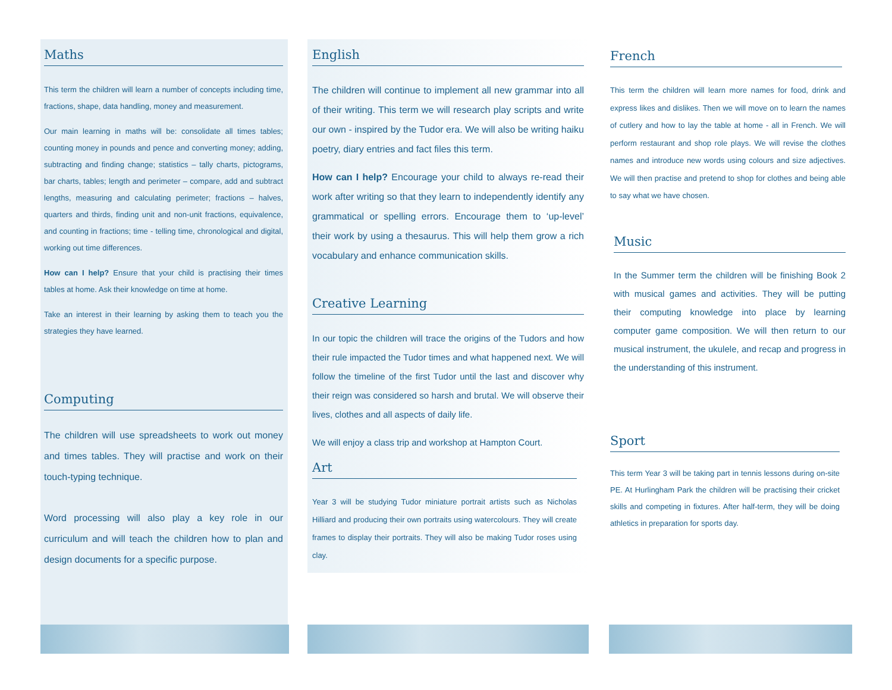Maths
This term the children will learn a number of concepts including time, fractions, shape, data handling, money and measurement.
Our main learning in maths will be: consolidate all times tables; counting money in pounds and pence and converting money; adding, subtracting and finding change; statistics – tally charts, pictograms, bar charts, tables; length and perimeter – compare, add and subtract lengths, measuring and calculating perimeter; fractions – halves, quarters and thirds, finding unit and non-unit fractions, equivalence, and counting in fractions; time - telling time, chronological and digital, working out time differences.
How can I help? Ensure that your child is practising their times tables at home. Ask their knowledge on time at home.
Take an interest in their learning by asking them to teach you the strategies they have learned.
Computing
The children will use spreadsheets to work out money and times tables. They will practise and work on their touch-typing technique.
Word processing will also play a key role in our curriculum and will teach the children how to plan and design documents for a specific purpose.
English
The children will continue to implement all new grammar into all of their writing. This term we will research play scripts and write our own - inspired by the Tudor era. We will also be writing haiku poetry, diary entries and fact files this term.
How can I help? Encourage your child to always re-read their work after writing so that they learn to independently identify any grammatical or spelling errors. Encourage them to ‘up-level’ their work by using a thesaurus. This will help them grow a rich vocabulary and enhance communication skills.
Creative Learning
In our topic the children will trace the origins of the Tudors and how their rule impacted the Tudor times and what happened next. We will follow the timeline of the first Tudor until the last and discover why their reign was considered so harsh and brutal. We will observe their lives, clothes and all aspects of daily life.
We will enjoy a class trip and workshop at Hampton Court.
Art
Year 3 will be studying Tudor miniature portrait artists such as Nicholas Hilliard and producing their own portraits using watercolours. They will create frames to display their portraits. They will also be making Tudor roses using clay.
French
This term the children will learn more names for food, drink and express likes and dislikes. Then we will move on to learn the names of cutlery and how to lay the table at home - all in French. We will perform restaurant and shop role plays. We will revise the clothes names and introduce new words using colours and size adjectives. We will then practise and pretend to shop for clothes and being able to say what we have chosen.
Music
In the Summer term the children will be finishing Book 2 with musical games and activities. They will be putting their computing knowledge into place by learning computer game composition. We will then return to our musical instrument, the ukulele, and recap and progress in the understanding of this instrument.
Sport
This term Year 3 will be taking part in tennis lessons during on-site PE. At Hurlingham Park the children will be practising their cricket skills and competing in fixtures. After half-term, they will be doing athletics in preparation for sports day.